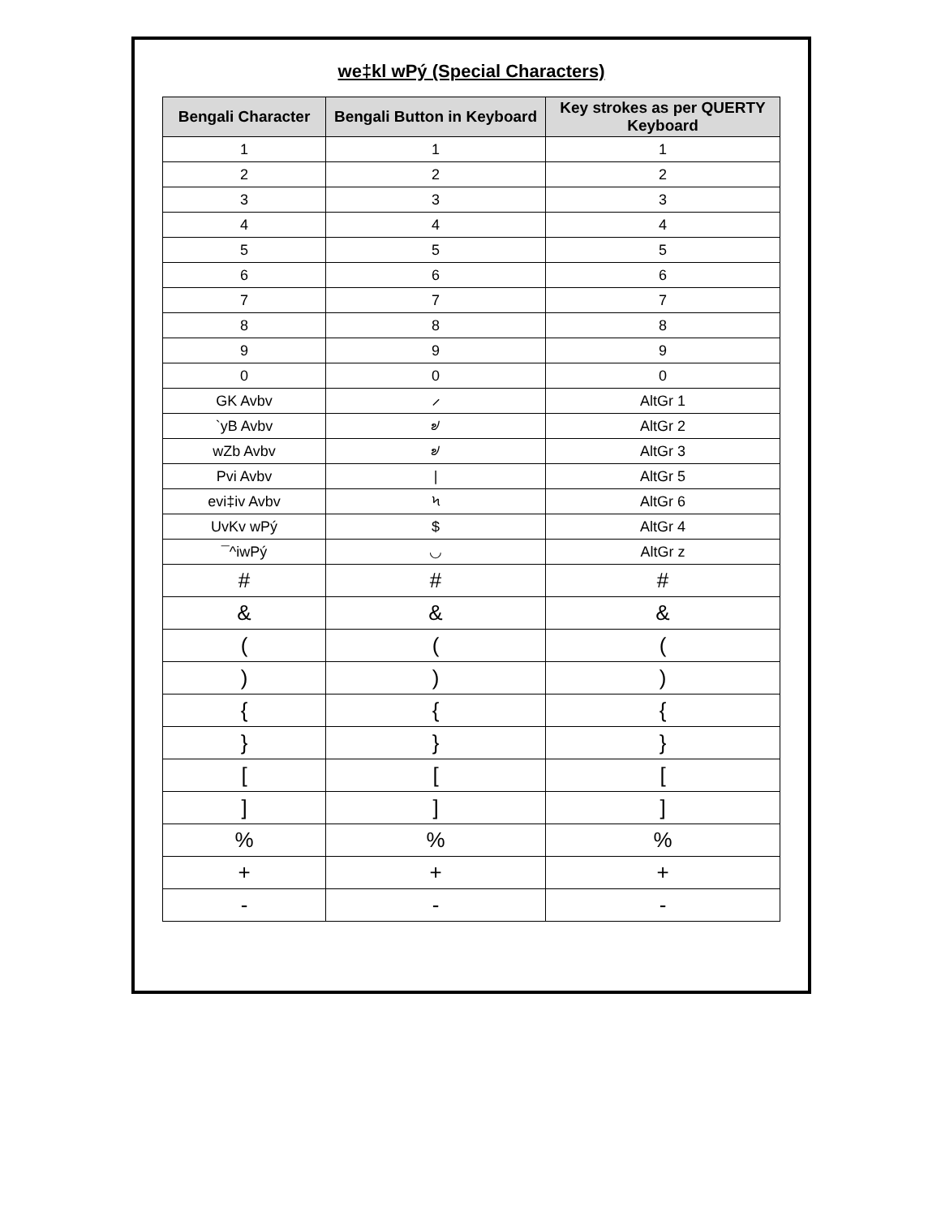we‡kl wPý (Special Characters)
| Bengali Character | Bengali Button in Keyboard | Key strokes as per QUERTY Keyboard |
| --- | --- | --- |
| 1 | 1 | 1 |
| 2 | 2 | 2 |
| 3 | 3 | 3 |
| 4 | 4 | 4 |
| 5 | 5 | 5 |
| 6 | 6 | 6 |
| 7 | 7 | 7 |
| 8 | 8 | 8 |
| 9 | 9 | 9 |
| 0 | 0 | 0 |
| GK Avbv | ⸝ | AltGr 1 |
| `yB Avbv | ৶ | AltGr 2 |
| wZb Avbv | ৶ | AltGr 3 |
| Pvi Avbv | / | AltGr 5 |
| evi‡iv Avbv | ৸ | AltGr 6 |
| UvKv wPý | $ | AltGr 4 |
| ¯^iwPý | ◡ | AltGr z |
| # | # | # |
| & | & | & |
| ( | ( | ( |
| ) | ) | ) |
| { | { | { |
| } | } | } |
| [ | [ | [ |
| ] | ] | ] |
| % | % | % |
| + | + | + |
| - | - | - |